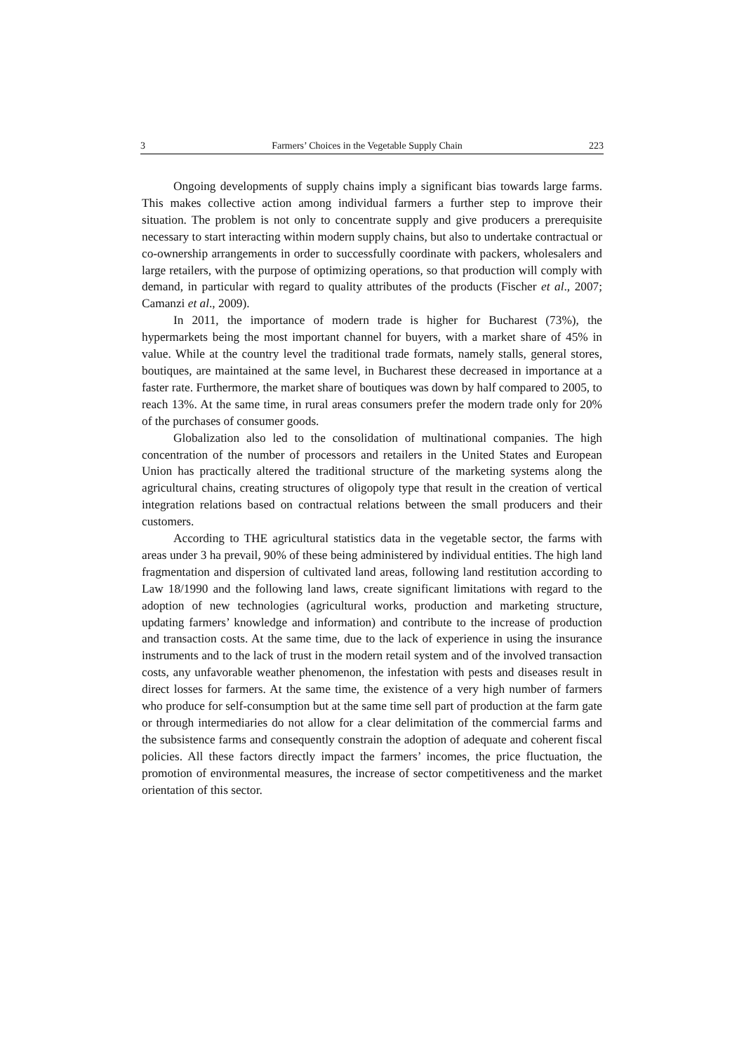3 Farmers’ Choices in the Vegetable Supply Chain 223
Ongoing developments of supply chains imply a significant bias towards large farms. This makes collective action among individual farmers a further step to improve their situation. The problem is not only to concentrate supply and give producers a prerequisite necessary to start interacting within modern supply chains, but also to undertake contractual or co-ownership arrangements in order to successfully coordinate with packers, wholesalers and large retailers, with the purpose of optimizing operations, so that production will comply with demand, in particular with regard to quality attributes of the products (Fischer et al., 2007; Camanzi et al., 2009).
In 2011, the importance of modern trade is higher for Bucharest (73%), the hypermarkets being the most important channel for buyers, with a market share of 45% in value. While at the country level the traditional trade formats, namely stalls, general stores, boutiques, are maintained at the same level, in Bucharest these decreased in importance at a faster rate. Furthermore, the market share of boutiques was down by half compared to 2005, to reach 13%. At the same time, in rural areas consumers prefer the modern trade only for 20% of the purchases of consumer goods.
Globalization also led to the consolidation of multinational companies. The high concentration of the number of processors and retailers in the United States and European Union has practically altered the traditional structure of the marketing systems along the agricultural chains, creating structures of oligopoly type that result in the creation of vertical integration relations based on contractual relations between the small producers and their customers.
According to THE agricultural statistics data in the vegetable sector, the farms with areas under 3 ha prevail, 90% of these being administered by individual entities. The high land fragmentation and dispersion of cultivated land areas, following land restitution according to Law 18/1990 and the following land laws, create significant limitations with regard to the adoption of new technologies (agricultural works, production and marketing structure, updating farmers’ knowledge and information) and contribute to the increase of production and transaction costs. At the same time, due to the lack of experience in using the insurance instruments and to the lack of trust in the modern retail system and of the involved transaction costs, any unfavorable weather phenomenon, the infestation with pests and diseases result in direct losses for farmers. At the same time, the existence of a very high number of farmers who produce for self-consumption but at the same time sell part of production at the farm gate or through intermediaries do not allow for a clear delimitation of the commercial farms and the subsistence farms and consequently constrain the adoption of adequate and coherent fiscal policies. All these factors directly impact the farmers’ incomes, the price fluctuation, the promotion of environmental measures, the increase of sector competitiveness and the market orientation of this sector.